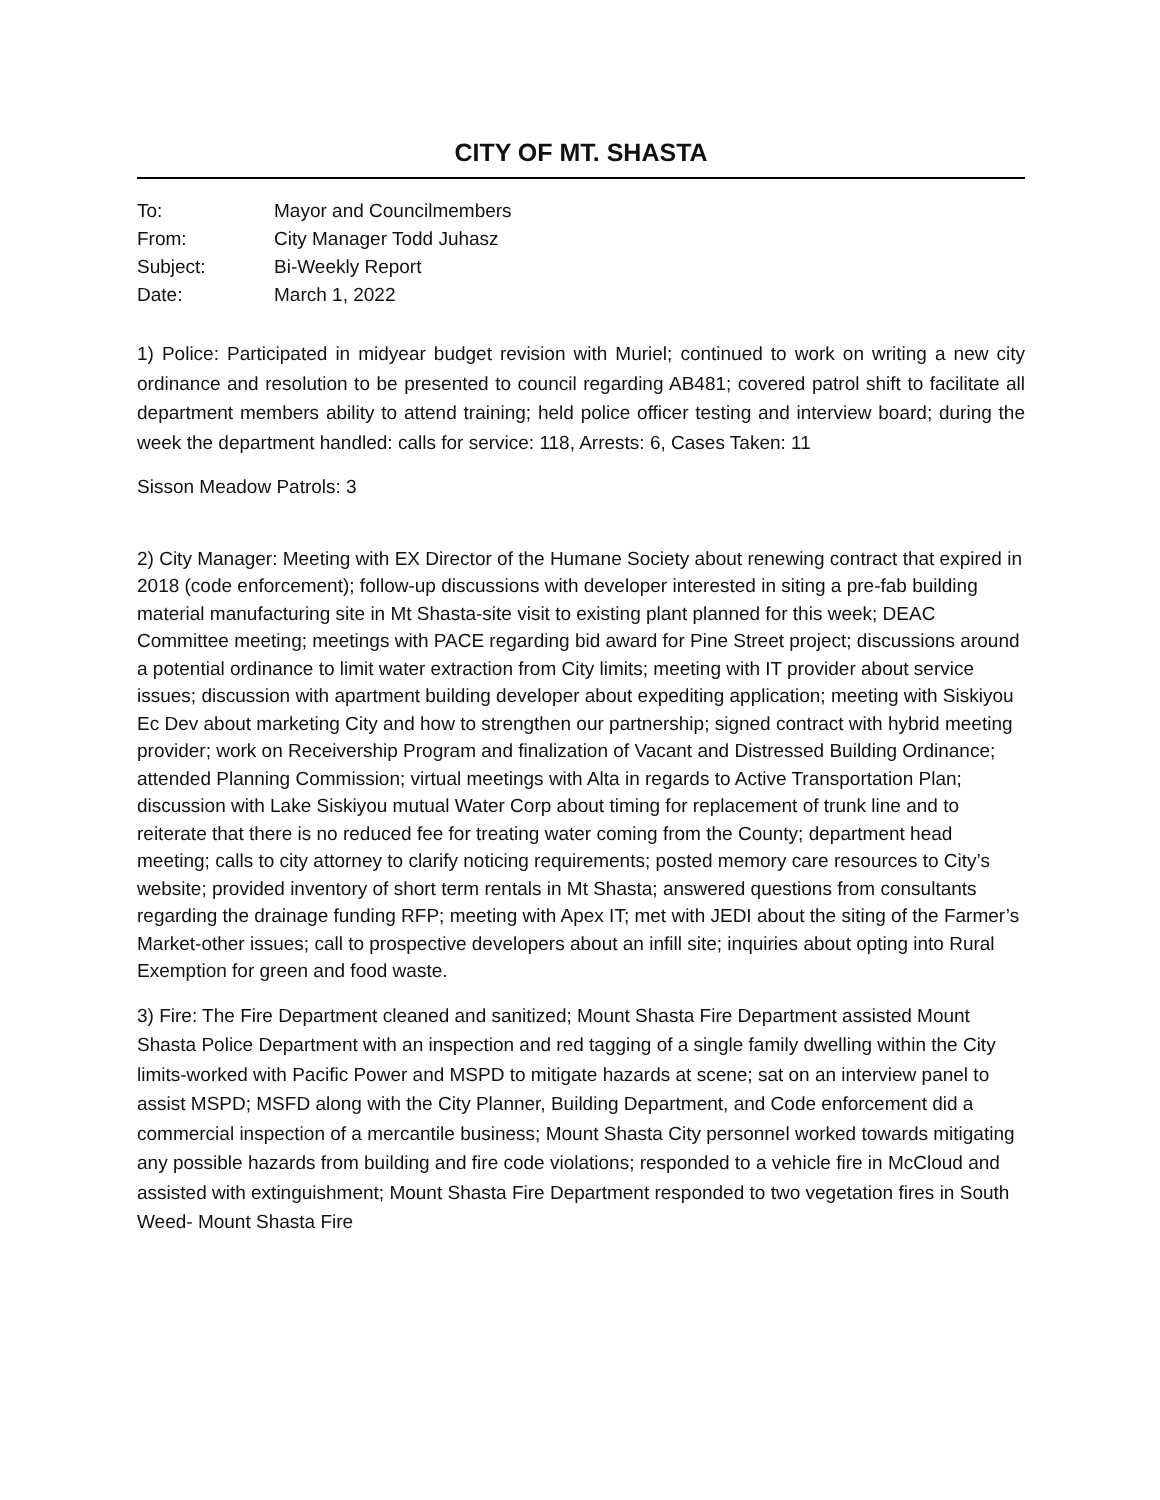CITY OF MT. SHASTA
| To: | Mayor and Councilmembers |
| From: | City Manager Todd Juhasz |
| Subject: | Bi-Weekly Report |
| Date: | March 1, 2022 |
1) Police: Participated in midyear budget revision with Muriel; continued to work on writing a new city ordinance and resolution to be presented to council regarding AB481; covered patrol shift to facilitate all department members ability to attend training; held police officer testing and interview board; during the week the department handled: calls for service: 118, Arrests: 6, Cases Taken: 11
Sisson Meadow Patrols: 3
2) City Manager: Meeting with EX Director of the Humane Society about renewing contract that expired in 2018 (code enforcement); follow-up discussions with developer interested in siting a pre-fab building material manufacturing site in Mt Shasta-site visit to existing plant planned for this week; DEAC Committee meeting; meetings with PACE regarding bid award for Pine Street project; discussions around a potential ordinance to limit water extraction from City limits; meeting with IT provider about service issues; discussion with apartment building developer about expediting application; meeting with Siskiyou Ec Dev about marketing City and how to strengthen our partnership; signed contract with hybrid meeting provider; work on Receivership Program and finalization of Vacant and Distressed Building Ordinance; attended Planning Commission; virtual meetings with Alta in regards to Active Transportation Plan; discussion with Lake Siskiyou mutual Water Corp about timing for replacement of trunk line and to reiterate that there is no reduced fee for treating water coming from the County; department head meeting; calls to city attorney to clarify noticing requirements; posted memory care resources to City’s website; provided inventory of short term rentals in Mt Shasta; answered questions from consultants regarding the drainage funding RFP; meeting with Apex IT; met with JEDI about the siting of the Farmer’s Market-other issues; call to prospective developers about an infill site; inquiries about opting into Rural Exemption for green and food waste.
3) Fire: The Fire Department cleaned and sanitized; Mount Shasta Fire Department assisted Mount Shasta Police Department with an inspection and red tagging of a single family dwelling within the City limits-worked with Pacific Power and MSPD to mitigate hazards at scene; sat on an interview panel to assist MSPD; MSFD along with the City Planner, Building Department, and Code enforcement did a commercial inspection of a mercantile business; Mount Shasta City personnel worked towards mitigating any possible hazards from building and fire code violations; responded to a vehicle fire in McCloud and assisted with extinguishment; Mount Shasta Fire Department responded to two vegetation fires in South Weed- Mount Shasta Fire